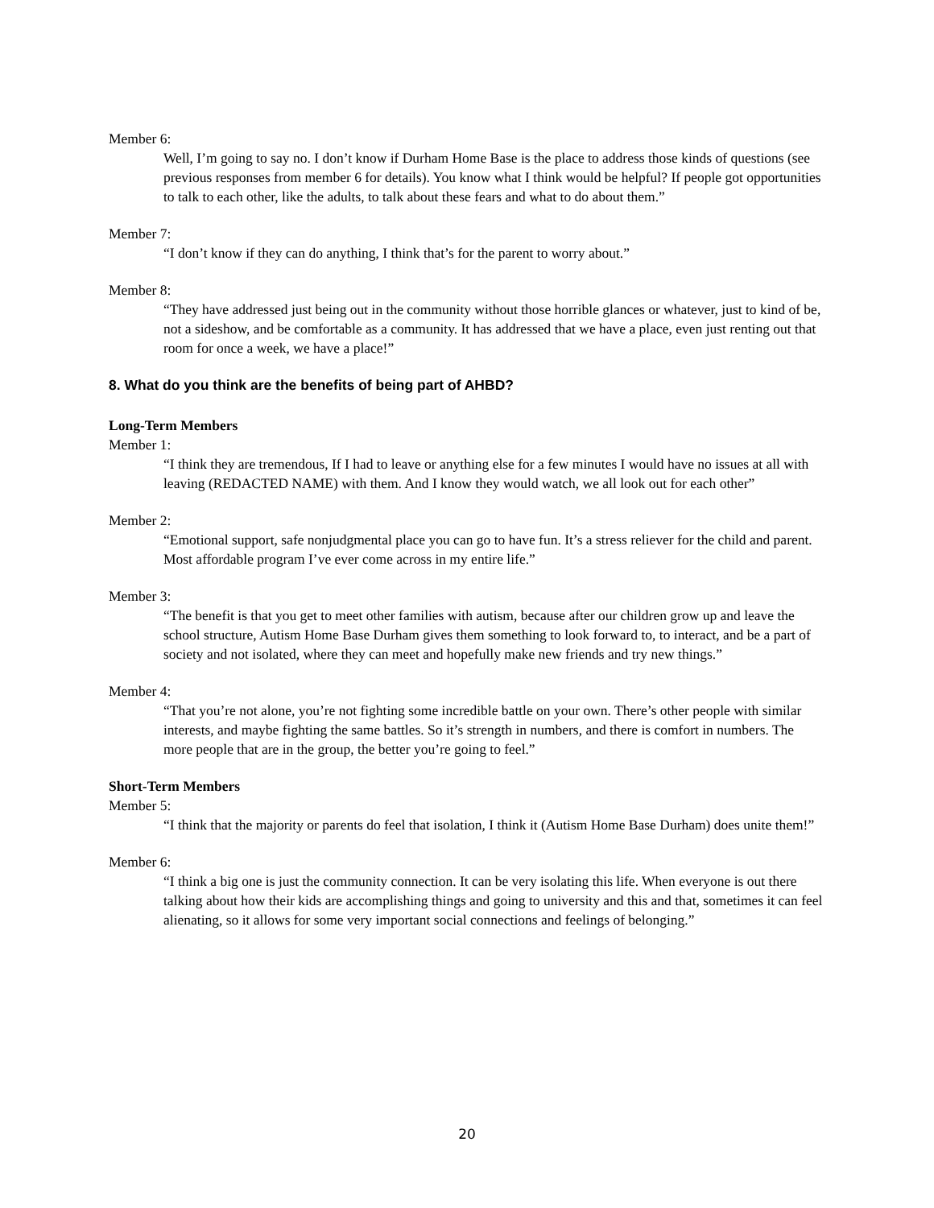Member 6:
Well, I’m going to say no. I don’t know if Durham Home Base is the place to address those kinds of questions (see previous responses from member 6 for details). You know what I think would be helpful? If people got opportunities to talk to each other, like the adults, to talk about these fears and what to do about them.”
Member 7:
“I don’t know if they can do anything, I think that’s for the parent to worry about.”
Member 8:
“They have addressed just being out in the community without those horrible glances or whatever, just to kind of be, not a sideshow, and be comfortable as a community. It has addressed that we have a place, even just renting out that room for once a week, we have a place!”
8. What do you think are the benefits of being part of AHBD?
Long-Term Members
Member 1:
“I think they are tremendous, If I had to leave or anything else for a few minutes I would have no issues at all with leaving (REDACTED NAME) with them. And I know they would watch, we all look out for each other”
Member 2:
“Emotional support, safe nonjudgmental place you can go to have fun. It’s a stress reliever for the child and parent. Most affordable program I’ve ever come across in my entire life.”
Member 3:
“The benefit is that you get to meet other families with autism, because after our children grow up and leave the school structure, Autism Home Base Durham gives them something to look forward to, to interact, and be a part of society and not isolated, where they can meet and hopefully make new friends and try new things.”
Member 4:
“That you’re not alone, you’re not fighting some incredible battle on your own. There’s other people with similar interests, and maybe fighting the same battles. So it’s strength in numbers, and there is comfort in numbers. The more people that are in the group, the better you’re going to feel.”
Short-Term Members
Member 5:
“I think that the majority or parents do feel that isolation, I think it (Autism Home Base Durham) does unite them!”
Member 6:
“I think a big one is just the community connection. It can be very isolating this life. When everyone is out there talking about how their kids are accomplishing things and going to university and this and that, sometimes it can feel alienating, so it allows for some very important social connections and feelings of belonging.”
20